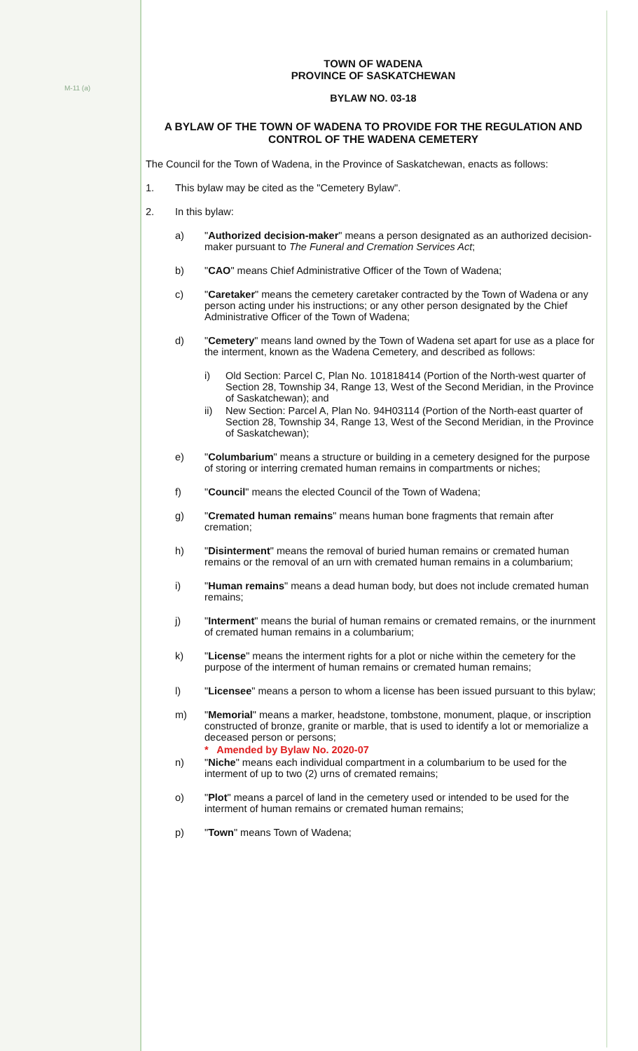M-11 (a)
TOWN OF WADENA
PROVINCE OF SASKATCHEWAN
BYLAW NO. 03-18
A BYLAW OF THE TOWN OF WADENA TO PROVIDE FOR THE REGULATION AND CONTROL OF THE WADENA CEMETERY
The Council for the Town of Wadena, in the Province of Saskatchewan, enacts as follows:
1. This bylaw may be cited as the "Cemetery Bylaw".
2. In this bylaw:
a) "Authorized decision-maker" means a person designated as an authorized decision-maker pursuant to The Funeral and Cremation Services Act;
b) "CAO" means Chief Administrative Officer of the Town of Wadena;
c) "Caretaker" means the cemetery caretaker contracted by the Town of Wadena or any person acting under his instructions; or any other person designated by the Chief Administrative Officer of the Town of Wadena;
d) "Cemetery" means land owned by the Town of Wadena set apart for use as a place for the interment, known as the Wadena Cemetery, and described as follows:
i) Old Section: Parcel C, Plan No. 101818414 (Portion of the North-west quarter of Section 28, Township 34, Range 13, West of the Second Meridian, in the Province of Saskatchewan); and
ii) New Section: Parcel A, Plan No. 94H03114 (Portion of the North-east quarter of Section 28, Township 34, Range 13, West of the Second Meridian, in the Province of Saskatchewan);
e) "Columbarium" means a structure or building in a cemetery designed for the purpose of storing or interring cremated human remains in compartments or niches;
f) "Council" means the elected Council of the Town of Wadena;
g) "Cremated human remains" means human bone fragments that remain after cremation;
h) "Disinterment" means the removal of buried human remains or cremated human remains or the removal of an urn with cremated human remains in a columbarium;
i) "Human remains" means a dead human body, but does not include cremated human remains;
j) "Interment" means the burial of human remains or cremated remains, or the inurnment of cremated human remains in a columbarium;
k) "License" means the interment rights for a plot or niche within the cemetery for the purpose of the interment of human remains or cremated human remains;
l) "Licensee" means a person to whom a license has been issued pursuant to this bylaw;
m) "Memorial" means a marker, headstone, tombstone, monument, plaque, or inscription constructed of bronze, granite or marble, that is used to identify a lot or memorialize a deceased person or persons;
* Amended by Bylaw No. 2020-07
n) "Niche" means each individual compartment in a columbarium to be used for the interment of up to two (2) urns of cremated remains;
o) "Plot" means a parcel of land in the cemetery used or intended to be used for the interment of human remains or cremated human remains;
p) "Town" means Town of Wadena;